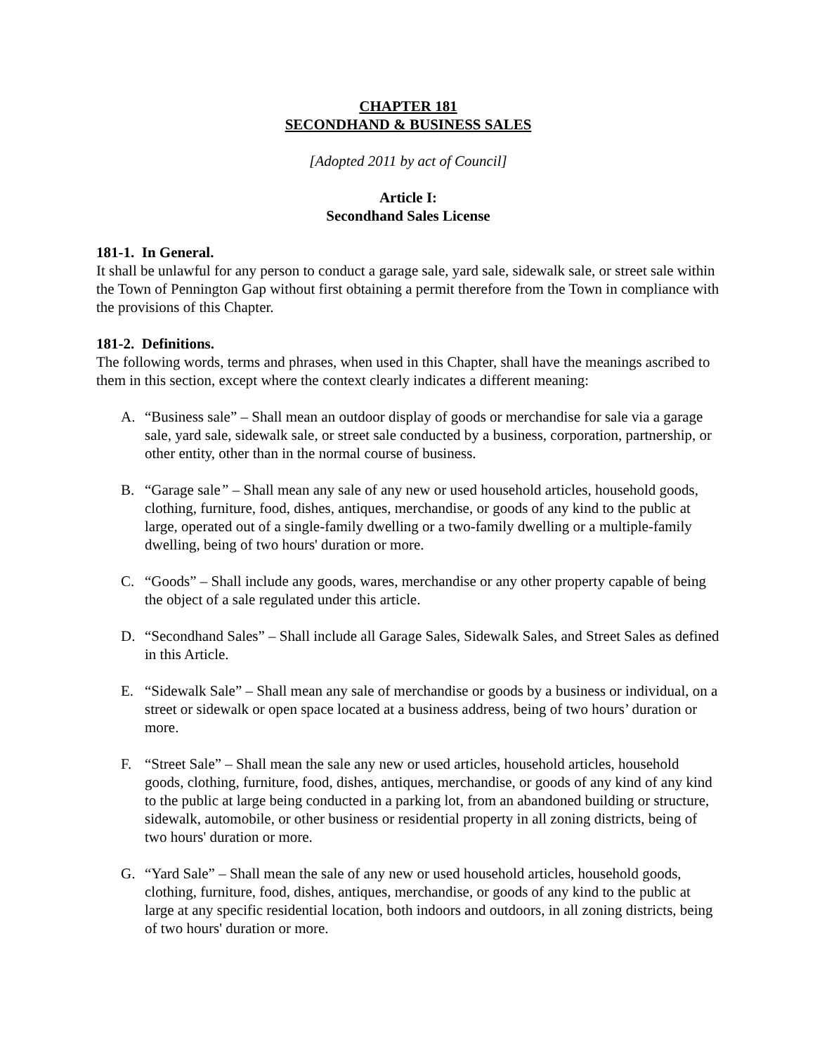CHAPTER 181
SECONDHAND & BUSINESS SALES
[Adopted 2011 by act of Council]
Article I:
Secondhand Sales License
181-1. In General.
It shall be unlawful for any person to conduct a garage sale, yard sale, sidewalk sale, or street sale within the Town of Pennington Gap without first obtaining a permit therefore from the Town in compliance with the provisions of this Chapter.
181-2. Definitions.
The following words, terms and phrases, when used in this Chapter, shall have the meanings ascribed to them in this section, except where the context clearly indicates a different meaning:
A. “Business sale” – Shall mean an outdoor display of goods or merchandise for sale via a garage sale, yard sale, sidewalk sale, or street sale conducted by a business, corporation, partnership, or other entity, other than in the normal course of business.
B. “Garage sale” – Shall mean any sale of any new or used household articles, household goods, clothing, furniture, food, dishes, antiques, merchandise, or goods of any kind to the public at large, operated out of a single-family dwelling or a two-family dwelling or a multiple-family dwelling, being of two hours' duration or more.
C. “Goods” – Shall include any goods, wares, merchandise or any other property capable of being the object of a sale regulated under this article.
D. “Secondhand Sales” – Shall include all Garage Sales, Sidewalk Sales, and Street Sales as defined in this Article.
E. “Sidewalk Sale” – Shall mean any sale of merchandise or goods by a business or individual, on a street or sidewalk or open space located at a business address, being of two hours’ duration or more.
F. “Street Sale” – Shall mean the sale any new or used articles, household articles, household goods, clothing, furniture, food, dishes, antiques, merchandise, or goods of any kind of any kind to the public at large being conducted in a parking lot, from an abandoned building or structure, sidewalk, automobile, or other business or residential property in all zoning districts, being of two hours' duration or more.
G. “Yard Sale” – Shall mean the sale of any new or used household articles, household goods, clothing, furniture, food, dishes, antiques, merchandise, or goods of any kind to the public at large at any specific residential location, both indoors and outdoors, in all zoning districts, being of two hours' duration or more.